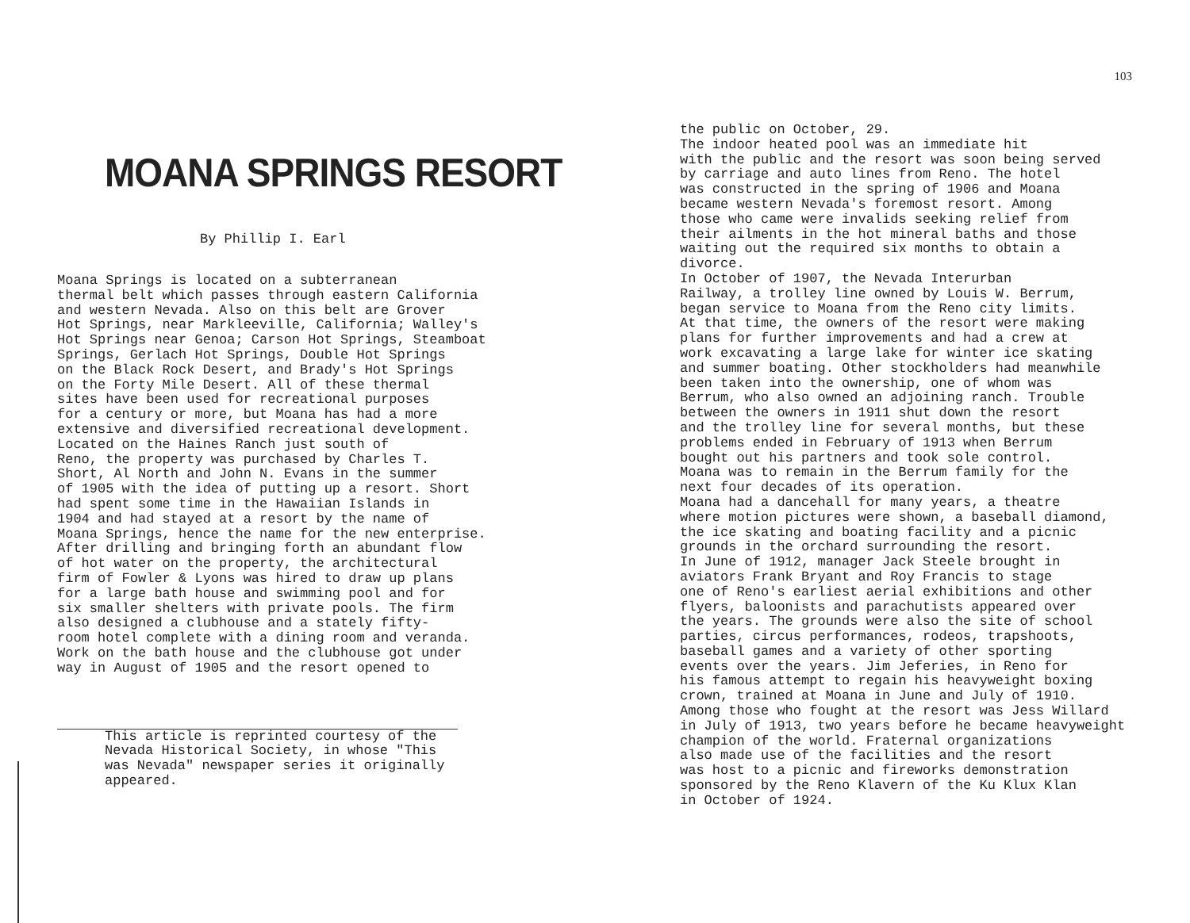MOANA SPRINGS RESORT
By Phillip I. Earl
Moana Springs is located on a subterranean thermal belt which passes through eastern California and western Nevada. Also on this belt are Grover Hot Springs, near Markleeville, California; Walley's Hot Springs near Genoa; Carson Hot Springs, Steamboat Springs, Gerlach Hot Springs, Double Hot Springs on the Black Rock Desert, and Brady's Hot Springs on the Forty Mile Desert. All of these thermal sites have been used for recreational purposes for a century or more, but Moana has had a more extensive and diversified recreational development. Located on the Haines Ranch just south of Reno, the property was purchased by Charles T. Short, Al North and John N. Evans in the summer of 1905 with the idea of putting up a resort. Short had spent some time in the Hawaiian Islands in 1904 and had stayed at a resort by the name of Moana Springs, hence the name for the new enterprise. After drilling and bringing forth an abundant flow of hot water on the property, the architectural firm of Fowler & Lyons was hired to draw up plans for a large bath house and swimming pool and for six smaller shelters with private pools. The firm also designed a clubhouse and a stately fifty- room hotel complete with a dining room and veranda. Work on the bath house and the clubhouse got under way in August of 1905 and the resort opened to
This article is reprinted courtesy of the Nevada Historical Society, in whose "This was Nevada" newspaper series it originally appeared.
103
the public on October, 29. The indoor heated pool was an immediate hit with the public and the resort was soon being served by carriage and auto lines from Reno. The hotel was constructed in the spring of 1906 and Moana became western Nevada's foremost resort. Among those who came were invalids seeking relief from their ailments in the hot mineral baths and those waiting out the required six months to obtain a divorce. In October of 1907, the Nevada Interurban Railway, a trolley line owned by Louis W. Berrum, began service to Moana from the Reno city limits. At that time, the owners of the resort were making plans for further improvements and had a crew at work excavating a large lake for winter ice skating and summer boating. Other stockholders had meanwhile been taken into the ownership, one of whom was Berrum, who also owned an adjoining ranch. Trouble between the owners in 1911 shut down the resort and the trolley line for several months, but these problems ended in February of 1913 when Berrum bought out his partners and took sole control. Moana was to remain in the Berrum family for the next four decades of its operation. Moana had a dancehall for many years, a theatre where motion pictures were shown, a baseball diamond, the ice skating and boating facility and a picnic grounds in the orchard surrounding the resort. In June of 1912, manager Jack Steele brought in aviators Frank Bryant and Roy Francis to stage one of Reno's earliest aerial exhibitions and other flyers, baloonists and parachutists appeared over the years. The grounds were also the site of school parties, circus performances, rodeos, trapshoots, baseball games and a variety of other sporting events over the years. Jim Jeferies, in Reno for his famous attempt to regain his heavyweight boxing crown, trained at Moana in June and July of 1910. Among those who fought at the resort was Jess Willard in July of 1913, two years before he became heavyweight champion of the world. Fraternal organizations also made use of the facilities and the resort was host to a picnic and fireworks demonstration sponsored by the Reno Klavern of the Ku Klux Klan in October of 1924.